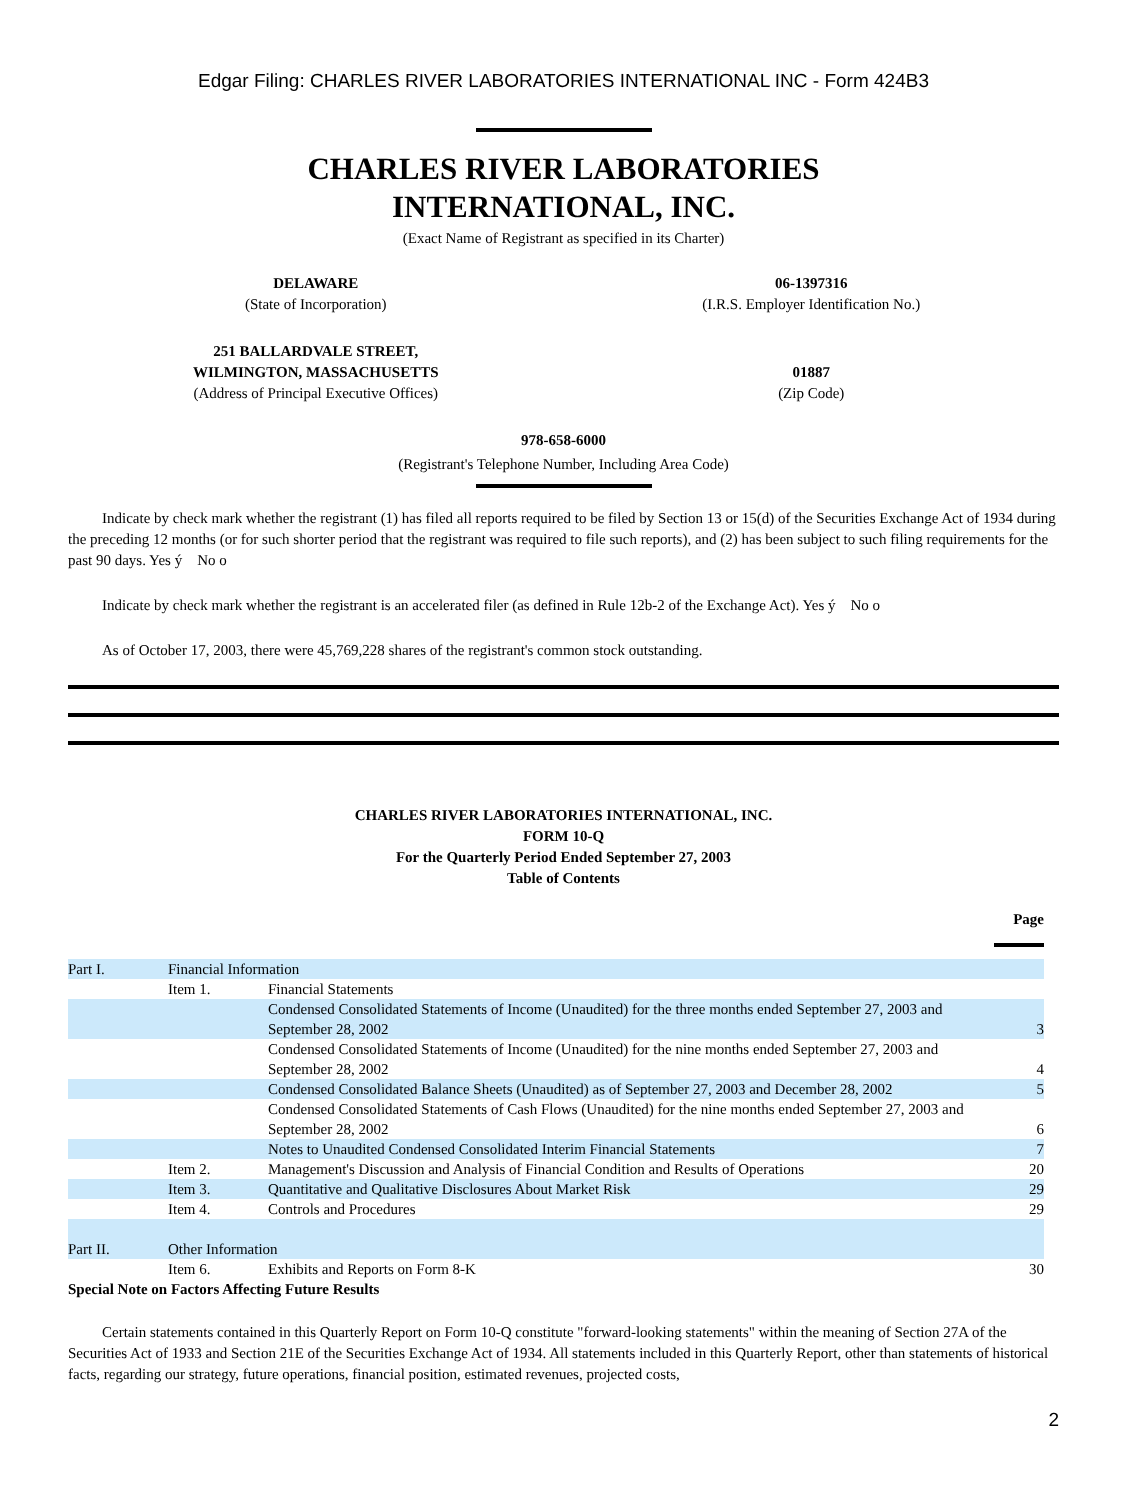Edgar Filing: CHARLES RIVER LABORATORIES INTERNATIONAL INC - Form 424B3
CHARLES RIVER LABORATORIES
INTERNATIONAL, INC.
(Exact Name of Registrant as specified in its Charter)
DELAWARE
(State of Incorporation)
06-1397316
(I.R.S. Employer Identification No.)
251 BALLARDVALE STREET,
WILMINGTON, MASSACHUSETTS
(Address of Principal Executive Offices)
01887
(Zip Code)
978-658-6000
(Registrant's Telephone Number, Including Area Code)
Indicate by check mark whether the registrant (1) has filed all reports required to be filed by Section 13 or 15(d) of the Securities Exchange Act of 1934 during the preceding 12 months (or for such shorter period that the registrant was required to file such reports), and (2) has been subject to such filing requirements for the past 90 days. Yes ý No o
Indicate by check mark whether the registrant is an accelerated filer (as defined in Rule 12b-2 of the Exchange Act). Yes ý No o
As of October 17, 2003, there were 45,769,228 shares of the registrant's common stock outstanding.
CHARLES RIVER LABORATORIES INTERNATIONAL, INC.
FORM 10-Q
For the Quarterly Period Ended September 27, 2003
Table of Contents
| | | | Page |
| Part I. | Financial Information | | |
| | Item 1. | Financial Statements | |
| | | Condensed Consolidated Statements of Income (Unaudited) for the three months ended September 27, 2003 and September 28, 2002 | 3 |
| | | Condensed Consolidated Statements of Income (Unaudited) for the nine months ended September 27, 2003 and September 28, 2002 | 4 |
| | | Condensed Consolidated Balance Sheets (Unaudited) as of September 27, 2003 and December 28, 2002 | 5 |
| | | Condensed Consolidated Statements of Cash Flows (Unaudited) for the nine months ended September 27, 2003 and September 28, 2002 | 6 |
| | | Notes to Unaudited Condensed Consolidated Interim Financial Statements | 7 |
| | Item 2. | Management's Discussion and Analysis of Financial Condition and Results of Operations | 20 |
| | Item 3. | Quantitative and Qualitative Disclosures About Market Risk | 29 |
| | Item 4. | Controls and Procedures | 29 |
| Part II. | Other Information | | |
| | Item 6. | Exhibits and Reports on Form 8-K | 30 |
Special Note on Factors Affecting Future Results
Certain statements contained in this Quarterly Report on Form 10-Q constitute "forward-looking statements" within the meaning of Section 27A of the Securities Act of 1933 and Section 21E of the Securities Exchange Act of 1934. All statements included in this Quarterly Report, other than statements of historical facts, regarding our strategy, future operations, financial position, estimated revenues, projected costs,
2